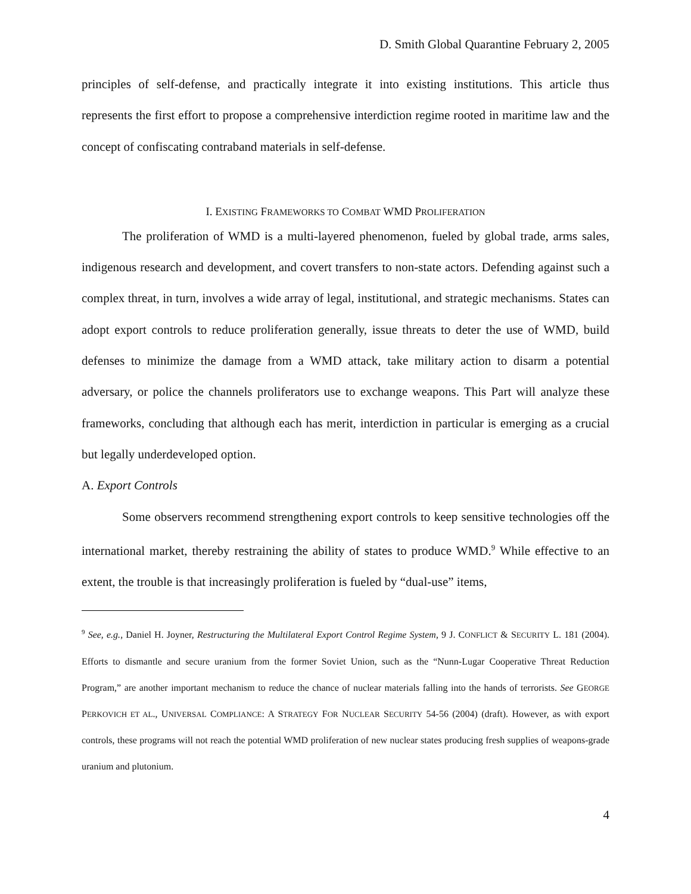D. Smith Global Quarantine February 2, 2005
principles of self-defense, and practically integrate it into existing institutions. This article thus represents the first effort to propose a comprehensive interdiction regime rooted in maritime law and the concept of confiscating contraband materials in self-defense.
I. EXISTING FRAMEWORKS TO COMBAT WMD PROLIFERATION
The proliferation of WMD is a multi-layered phenomenon, fueled by global trade, arms sales, indigenous research and development, and covert transfers to non-state actors. Defending against such a complex threat, in turn, involves a wide array of legal, institutional, and strategic mechanisms. States can adopt export controls to reduce proliferation generally, issue threats to deter the use of WMD, build defenses to minimize the damage from a WMD attack, take military action to disarm a potential adversary, or police the channels proliferators use to exchange weapons. This Part will analyze these frameworks, concluding that although each has merit, interdiction in particular is emerging as a crucial but legally underdeveloped option.
A. Export Controls
Some observers recommend strengthening export controls to keep sensitive technologies off the international market, thereby restraining the ability of states to produce WMD.<sup>9</sup> While effective to an extent, the trouble is that increasingly proliferation is fueled by “dual-use” items,
<sup>9</sup> See, e.g., Daniel H. Joyner, Restructuring the Multilateral Export Control Regime System, 9 J. CONFLICT & SECURITY L. 181 (2004). Efforts to dismantle and secure uranium from the former Soviet Union, such as the “Nunn-Lugar Cooperative Threat Reduction Program,” are another important mechanism to reduce the chance of nuclear materials falling into the hands of terrorists. See GEORGE PERKOVICH ET AL., UNIVERSAL COMPLIANCE: A STRATEGY FOR NUCLEAR SECURITY 54-56 (2004) (draft). However, as with export controls, these programs will not reach the potential WMD proliferation of new nuclear states producing fresh supplies of weapons-grade uranium and plutonium.
4